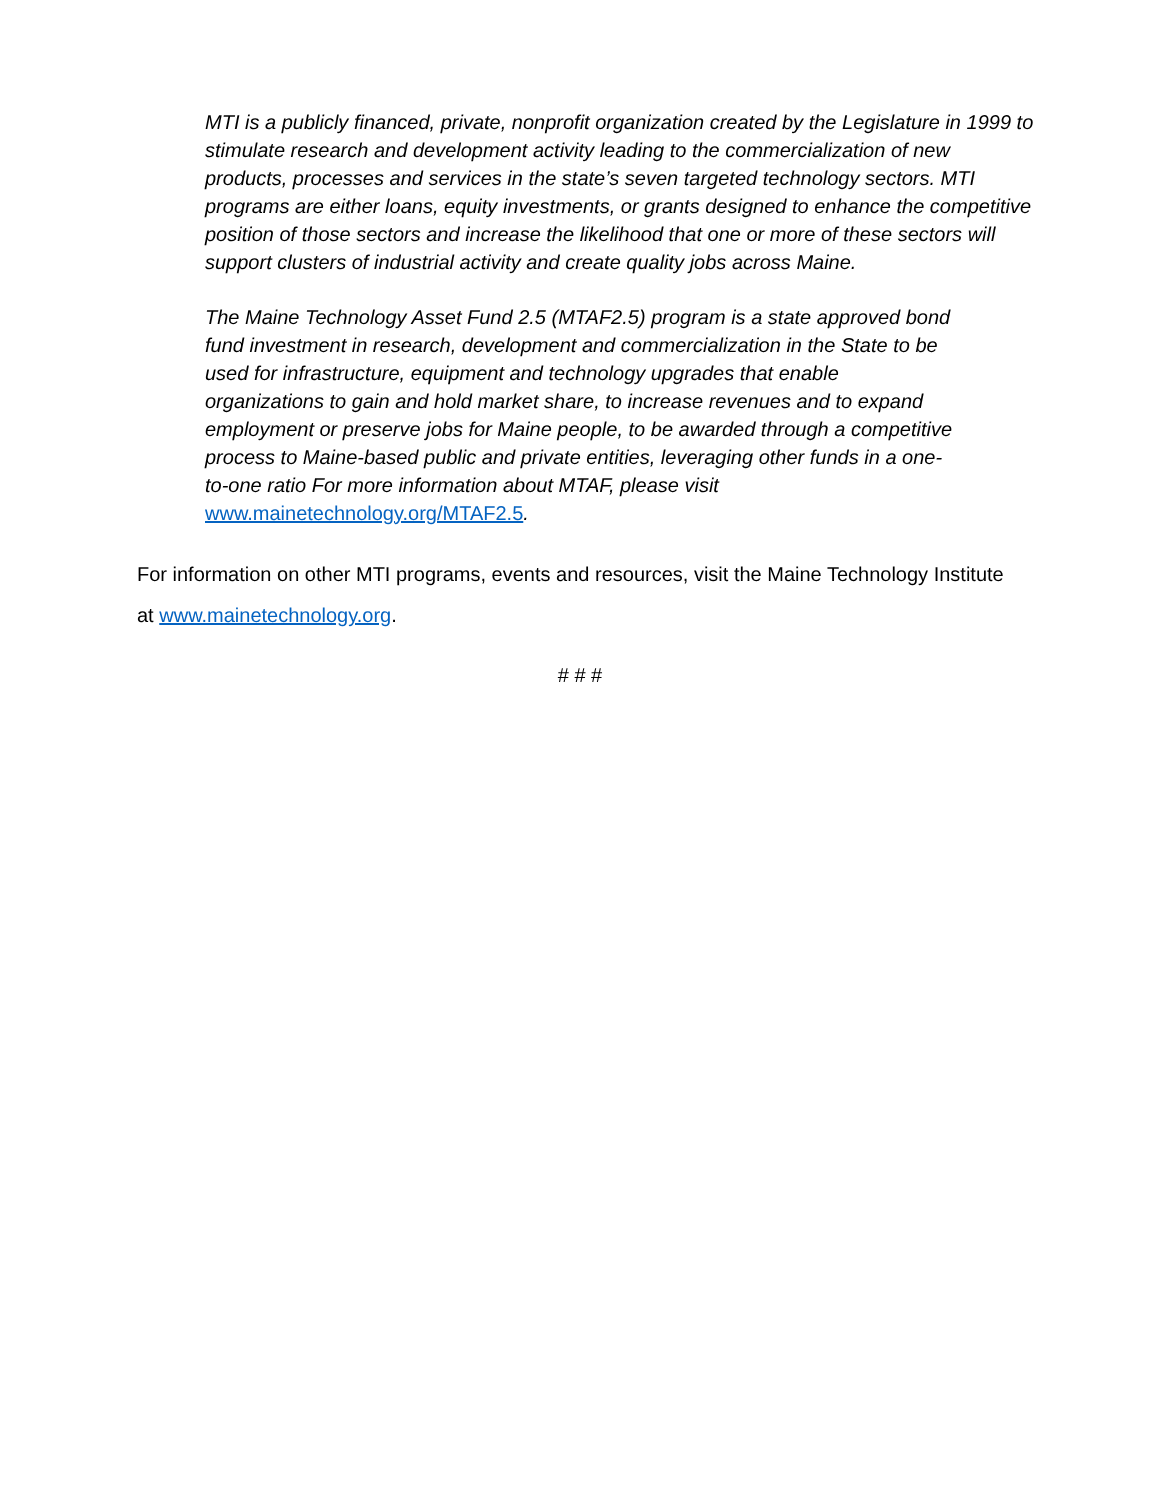MTI is a publicly financed, private, nonprofit organization created by the Legislature in 1999 to stimulate research and development activity leading to the commercialization of new products, processes and services in the state’s seven targeted technology sectors. MTI programs are either loans, equity investments, or grants designed to enhance the competitive position of those sectors and increase the likelihood that one or more of these sectors will support clusters of industrial activity and create quality jobs across Maine.
The Maine Technology Asset Fund 2.5 (MTAF2.5) program is a state approved bond fund investment in research, development and commercialization in the State to be used for infrastructure, equipment and technology upgrades that enable organizations to gain and hold market share, to increase revenues and to expand employment or preserve jobs for Maine people, to be awarded through a competitive process to Maine-based public and private entities, leveraging other funds in a one-to-one ratio For more information about MTAF, please visit www.mainetechnology.org/MTAF2.5.
For information on other MTI programs, events and resources, visit the Maine Technology Institute at www.mainetechnology.org.
# # #